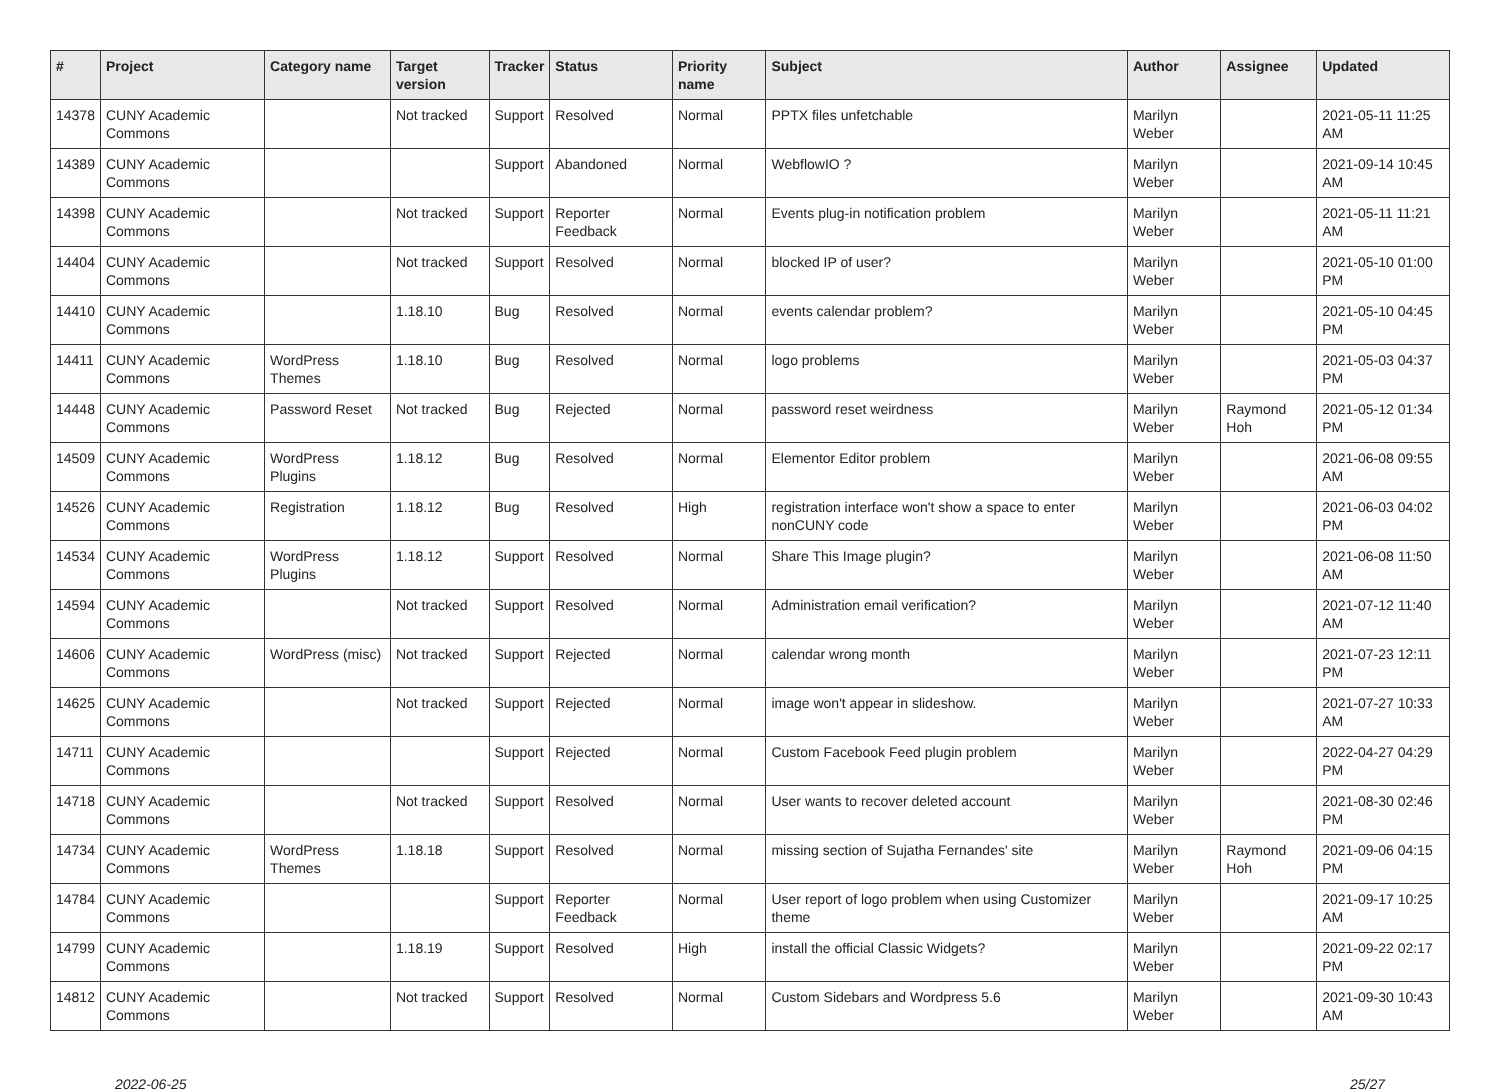| # | Project | Category name | Target version | Tracker | Status | Priority name | Subject | Author | Assignee | Updated |
| --- | --- | --- | --- | --- | --- | --- | --- | --- | --- | --- |
| 14378 | CUNY Academic Commons | | Not tracked | Support | Resolved | Normal | PPTX files unfetchable | Marilyn Weber | | 2021-05-11 11:25 AM |
| 14389 | CUNY Academic Commons | | | Support | Abandoned | Normal | WebflowIO ? | Marilyn Weber | | 2021-09-14 10:45 AM |
| 14398 | CUNY Academic Commons | | Not tracked | Support | Reporter Feedback | Normal | Events plug-in notification problem | Marilyn Weber | | 2021-05-11 11:21 AM |
| 14404 | CUNY Academic Commons | | Not tracked | Support | Resolved | Normal | blocked IP of user? | Marilyn Weber | | 2021-05-10 01:00 PM |
| 14410 | CUNY Academic Commons | | 1.18.10 | Bug | Resolved | Normal | events calendar problem? | Marilyn Weber | | 2021-05-10 04:45 PM |
| 14411 | CUNY Academic Commons | WordPress Themes | 1.18.10 | Bug | Resolved | Normal | logo problems | Marilyn Weber | | 2021-05-03 04:37 PM |
| 14448 | CUNY Academic Commons | Password Reset | Not tracked | Bug | Rejected | Normal | password reset weirdness | Marilyn Weber | Raymond Hoh | 2021-05-12 01:34 PM |
| 14509 | CUNY Academic Commons | WordPress Plugins | 1.18.12 | Bug | Resolved | Normal | Elementor Editor problem | Marilyn Weber | | 2021-06-08 09:55 AM |
| 14526 | CUNY Academic Commons | Registration | 1.18.12 | Bug | Resolved | High | registration interface won't show a space to enter nonCUNY code | Marilyn Weber | | 2021-06-03 04:02 PM |
| 14534 | CUNY Academic Commons | WordPress Plugins | 1.18.12 | Support | Resolved | Normal | Share This Image plugin? | Marilyn Weber | | 2021-06-08 11:50 AM |
| 14594 | CUNY Academic Commons | | Not tracked | Support | Resolved | Normal | Administration email verification? | Marilyn Weber | | 2021-07-12 11:40 AM |
| 14606 | CUNY Academic Commons | WordPress (misc) | Not tracked | Support | Rejected | Normal | calendar wrong month | Marilyn Weber | | 2021-07-23 12:11 PM |
| 14625 | CUNY Academic Commons | | Not tracked | Support | Rejected | Normal | image won't appear in slideshow. | Marilyn Weber | | 2021-07-27 10:33 AM |
| 14711 | CUNY Academic Commons | | | Support | Rejected | Normal | Custom Facebook Feed plugin problem | Marilyn Weber | | 2022-04-27 04:29 PM |
| 14718 | CUNY Academic Commons | | Not tracked | Support | Resolved | Normal | User wants to recover deleted account | Marilyn Weber | | 2021-08-30 02:46 PM |
| 14734 | CUNY Academic Commons | WordPress Themes | 1.18.18 | Support | Resolved | Normal | missing section of Sujatha Fernandes' site | Marilyn Weber | Raymond Hoh | 2021-09-06 04:15 PM |
| 14784 | CUNY Academic Commons | | | Support | Reporter Feedback | Normal | User report of logo problem when using Customizer theme | Marilyn Weber | | 2021-09-17 10:25 AM |
| 14799 | CUNY Academic Commons | | 1.18.19 | Support | Resolved | High | install the official Classic Widgets? | Marilyn Weber | | 2021-09-22 02:17 PM |
| 14812 | CUNY Academic Commons | | Not tracked | Support | Resolved | Normal | Custom Sidebars and Wordpress 5.6 | Marilyn Weber | | 2021-09-30 10:43 AM |
2022-06-25 25/27